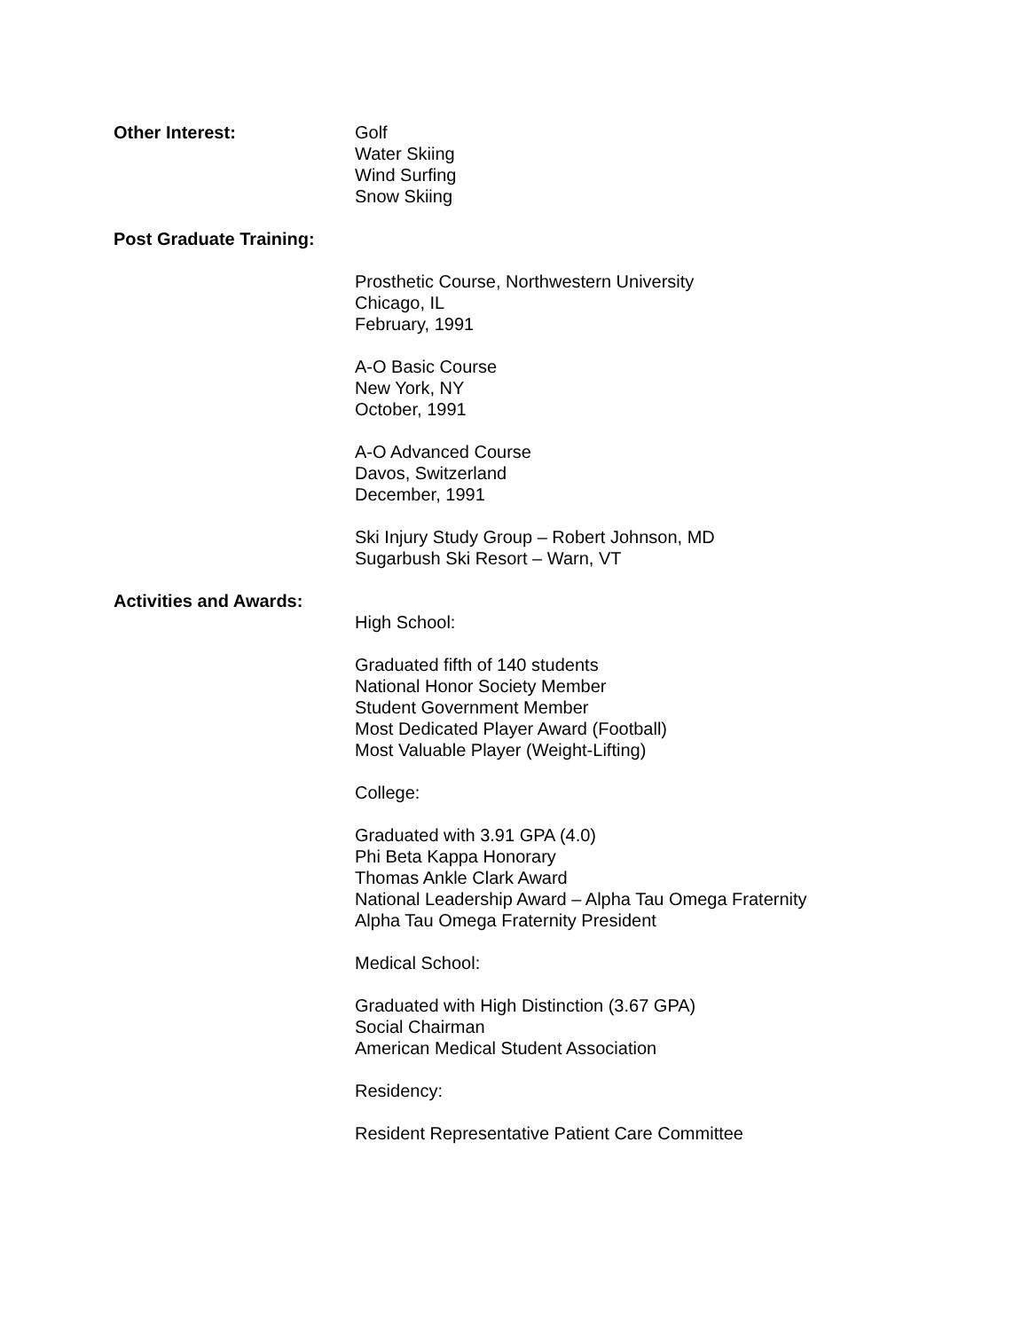Other Interest: Golf
Water Skiing
Wind Surfing
Snow Skiing
Post Graduate Training:
Prosthetic Course, Northwestern University
Chicago, IL
February, 1991
A-O Basic Course
New York, NY
October, 1991
A-O Advanced Course
Davos, Switzerland
December, 1991
Ski Injury Study Group – Robert Johnson, MD
Sugarbush Ski Resort – Warn, VT
Activities and Awards:
High School:
Graduated fifth of 140 students
National Honor Society Member
Student Government Member
Most Dedicated Player Award (Football)
Most Valuable Player (Weight-Lifting)
College:
Graduated with 3.91 GPA (4.0)
Phi Beta Kappa Honorary
Thomas Ankle Clark Award
National Leadership Award – Alpha Tau Omega Fraternity
Alpha Tau Omega Fraternity President
Medical School:
Graduated with High Distinction (3.67 GPA)
Social Chairman
American Medical Student Association
Residency:
Resident Representative Patient Care Committee